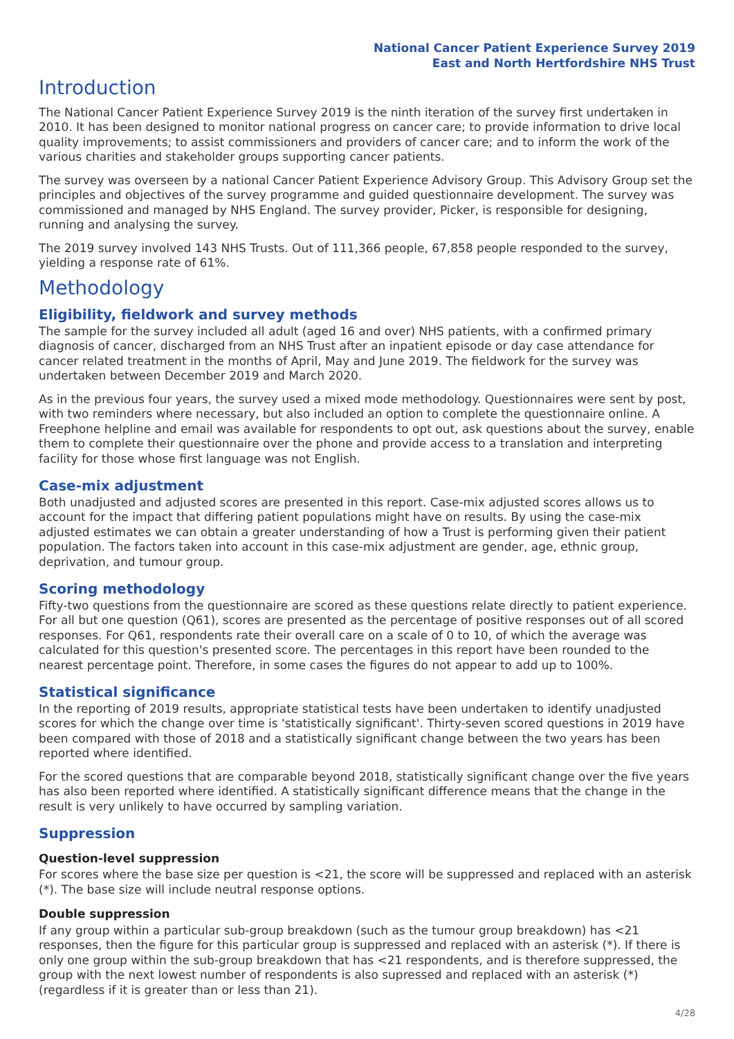National Cancer Patient Experience Survey 2019
East and North Hertfordshire NHS Trust
Introduction
The National Cancer Patient Experience Survey 2019 is the ninth iteration of the survey first undertaken in 2010. It has been designed to monitor national progress on cancer care; to provide information to drive local quality improvements; to assist commissioners and providers of cancer care; and to inform the work of the various charities and stakeholder groups supporting cancer patients.
The survey was overseen by a national Cancer Patient Experience Advisory Group. This Advisory Group set the principles and objectives of the survey programme and guided questionnaire development. The survey was commissioned and managed by NHS England. The survey provider, Picker, is responsible for designing, running and analysing the survey.
The 2019 survey involved 143 NHS Trusts. Out of 111,366 people, 67,858 people responded to the survey, yielding a response rate of 61%.
Methodology
Eligibility, fieldwork and survey methods
The sample for the survey included all adult (aged 16 and over) NHS patients, with a confirmed primary diagnosis of cancer, discharged from an NHS Trust after an inpatient episode or day case attendance for cancer related treatment in the months of April, May and June 2019. The fieldwork for the survey was undertaken between December 2019 and March 2020.
As in the previous four years, the survey used a mixed mode methodology. Questionnaires were sent by post, with two reminders where necessary, but also included an option to complete the questionnaire online. A Freephone helpline and email was available for respondents to opt out, ask questions about the survey, enable them to complete their questionnaire over the phone and provide access to a translation and interpreting facility for those whose first language was not English.
Case-mix adjustment
Both unadjusted and adjusted scores are presented in this report. Case-mix adjusted scores allows us to account for the impact that differing patient populations might have on results. By using the case-mix adjusted estimates we can obtain a greater understanding of how a Trust is performing given their patient population. The factors taken into account in this case-mix adjustment are gender, age, ethnic group, deprivation, and tumour group.
Scoring methodology
Fifty-two questions from the questionnaire are scored as these questions relate directly to patient experience. For all but one question (Q61), scores are presented as the percentage of positive responses out of all scored responses. For Q61, respondents rate their overall care on a scale of 0 to 10, of which the average was calculated for this question's presented score. The percentages in this report have been rounded to the nearest percentage point. Therefore, in some cases the figures do not appear to add up to 100%.
Statistical significance
In the reporting of 2019 results, appropriate statistical tests have been undertaken to identify unadjusted scores for which the change over time is 'statistically significant'. Thirty-seven scored questions in 2019 have been compared with those of 2018 and a statistically significant change between the two years has been reported where identified.
For the scored questions that are comparable beyond 2018, statistically significant change over the five years has also been reported where identified. A statistically significant difference means that the change in the result is very unlikely to have occurred by sampling variation.
Suppression
Question-level suppression
For scores where the base size per question is <21, the score will be suppressed and replaced with an asterisk (*). The base size will include neutral response options.
Double suppression
If any group within a particular sub-group breakdown (such as the tumour group breakdown) has <21 responses, then the figure for this particular group is suppressed and replaced with an asterisk (*). If there is only one group within the sub-group breakdown that has <21 respondents, and is therefore suppressed, the group with the next lowest number of respondents is also supressed and replaced with an asterisk (*) (regardless if it is greater than or less than 21).
4/28